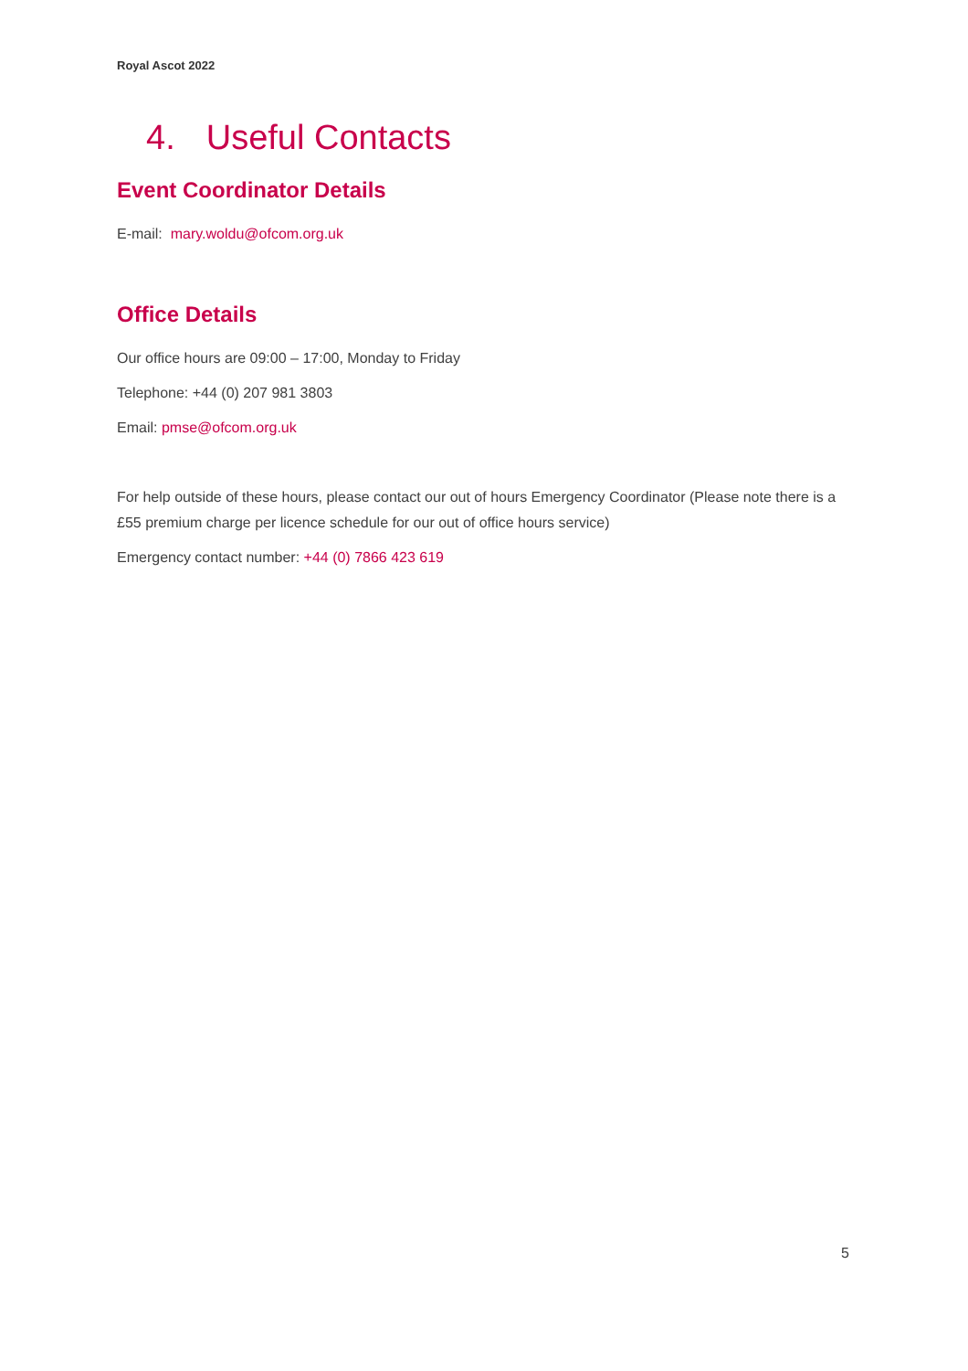Royal Ascot 2022
4. Useful Contacts
Event Coordinator Details
E-mail: mary.woldu@ofcom.org.uk
Office Details
Our office hours are 09:00 – 17:00, Monday to Friday
Telephone: +44 (0) 207 981 3803
Email: pmse@ofcom.org.uk
For help outside of these hours, please contact our out of hours Emergency Coordinator (Please note there is a £55 premium charge per licence schedule for our out of office hours service)
Emergency contact number: +44 (0) 7866 423 619
5